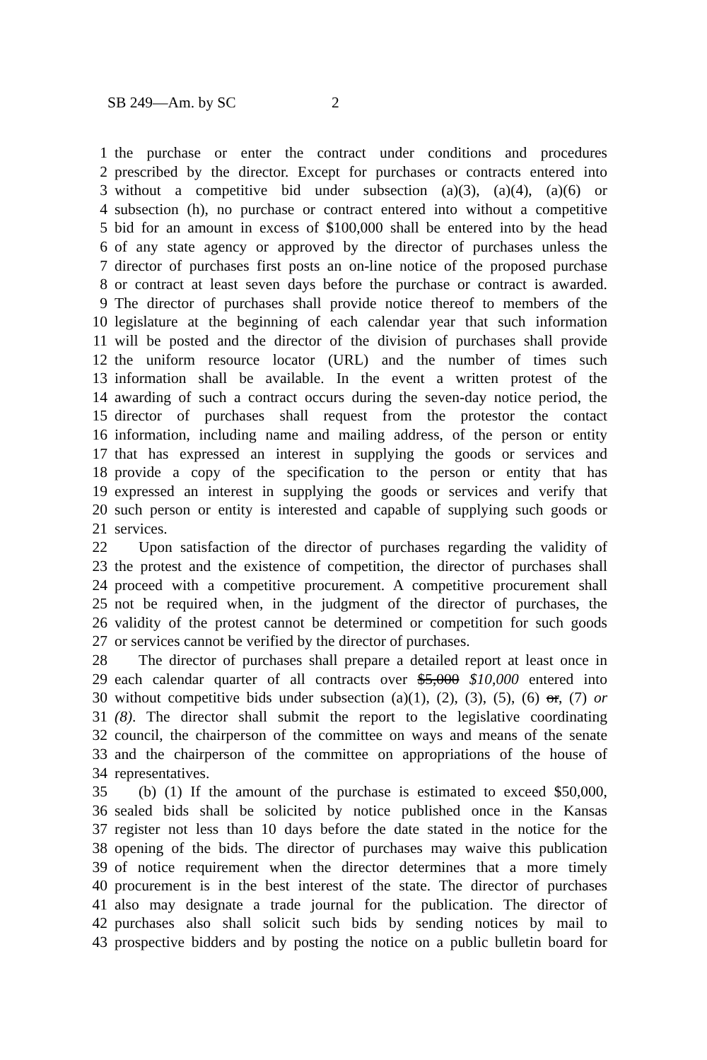SB 249—Am. by SC 2
1 the purchase or enter the contract under conditions and procedures
2 prescribed by the director. Except for purchases or contracts entered into
3 without a competitive bid under subsection (a)(3), (a)(4), (a)(6) or
4 subsection (h), no purchase or contract entered into without a competitive
5 bid for an amount in excess of $100,000 shall be entered into by the head
6 of any state agency or approved by the director of purchases unless the
7 director of purchases first posts an on-line notice of the proposed purchase
8 or contract at least seven days before the purchase or contract is awarded.
9 The director of purchases shall provide notice thereof to members of the
10 legislature at the beginning of each calendar year that such information
11 will be posted and the director of the division of purchases shall provide
12 the uniform resource locator (URL) and the number of times such
13 information shall be available. In the event a written protest of the
14 awarding of such a contract occurs during the seven-day notice period, the
15 director of purchases shall request from the protestor the contact
16 information, including name and mailing address, of the person or entity
17 that has expressed an interest in supplying the goods or services and
18 provide a copy of the specification to the person or entity that has
19 expressed an interest in supplying the goods or services and verify that
20 such person or entity is interested and capable of supplying such goods or
21 services.
22 Upon satisfaction of the director of purchases regarding the validity of
23 the protest and the existence of competition, the director of purchases shall
24 proceed with a competitive procurement. A competitive procurement shall
25 not be required when, in the judgment of the director of purchases, the
26 validity of the protest cannot be determined or competition for such goods
27 or services cannot be verified by the director of purchases.
28 The director of purchases shall prepare a detailed report at least once in
29 each calendar quarter of all contracts over $5,000 $10,000 entered into
30 without competitive bids under subsection (a)(1), (2), (3), (5), (6) or, (7) or
31 (8). The director shall submit the report to the legislative coordinating
32 council, the chairperson of the committee on ways and means of the senate
33 and the chairperson of the committee on appropriations of the house of
34 representatives.
35 (b) (1) If the amount of the purchase is estimated to exceed $50,000,
36 sealed bids shall be solicited by notice published once in the Kansas
37 register not less than 10 days before the date stated in the notice for the
38 opening of the bids. The director of purchases may waive this publication
39 of notice requirement when the director determines that a more timely
40 procurement is in the best interest of the state. The director of purchases
41 also may designate a trade journal for the publication. The director of
42 purchases also shall solicit such bids by sending notices by mail to
43 prospective bidders and by posting the notice on a public bulletin board for